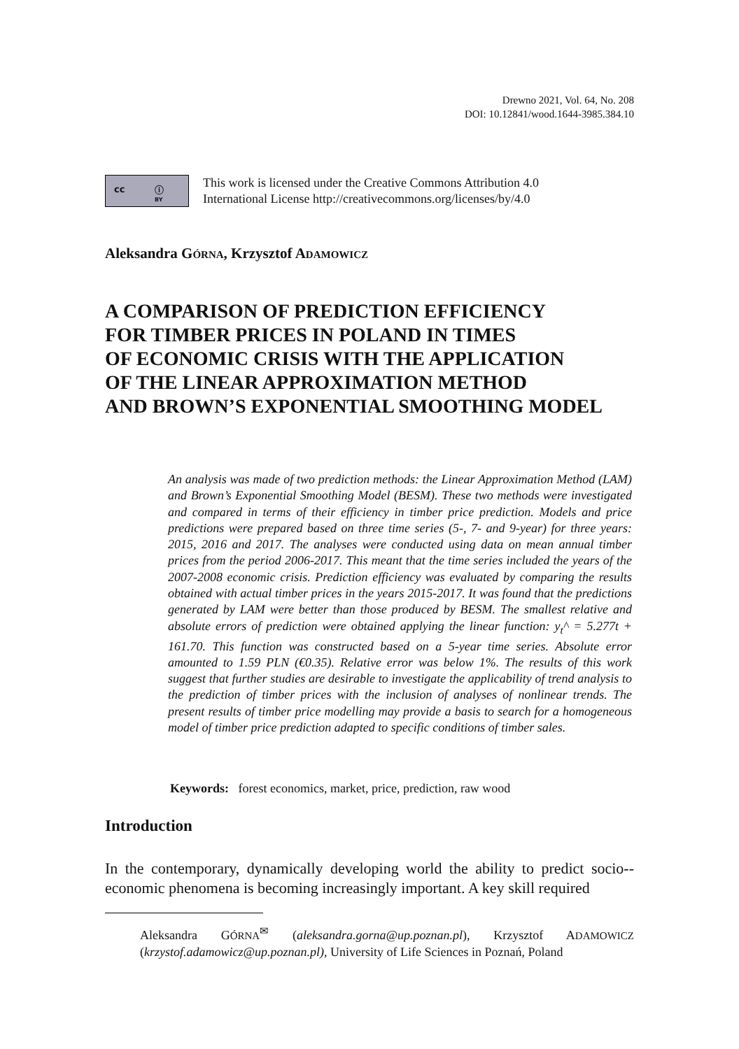Drewno 2021, Vol. 64, No. 208
DOI: 10.12841/wood.1644-3985.384.10
cc ⓘ
BY
This work is licensed under the Creative Commons Attribution 4.0
International License http://creativecommons.org/licenses/by/4.0
Aleksandra GÓRNA, Krzysztof ADAMOWICZ
A COMPARISON OF PREDICTION EFFICIENCY
FOR TIMBER PRICES IN POLAND IN TIMES
OF ECONOMIC CRISIS WITH THE APPLICATION
OF THE LINEAR APPROXIMATION METHOD
AND BROWN’S EXPONENTIAL SMOOTHING MODEL
An analysis was made of two prediction methods: the Linear Approximation Method (LAM) and Brown’s Exponential Smoothing Model (BESM). These two methods were investigated and compared in terms of their efficiency in timber price prediction. Models and price predictions were prepared based on three time series (5-, 7- and 9-year) for three years: 2015, 2016 and 2017. The analyses were conducted using data on mean annual timber prices from the period 2006-2017. This meant that the time series included the years of the 2007-2008 economic crisis. Prediction efficiency was evaluated by comparing the results obtained with actual timber prices in the years 2015-2017. It was found that the predictions generated by LAM were better than those produced by BESM. The smallest relative and absolute errors of prediction were obtained applying the linear function: y<sub>t</sub>^ = 5.277t + 161.70. This function was constructed based on a 5-year time series. Absolute error amounted to 1.59 PLN (€0.35). Relative error was below 1%. The results of this work suggest that further studies are desirable to investigate the applicability of trend analysis to the prediction of timber prices with the inclusion of analyses of nonlinear trends. The present results of timber price modelling may provide a basis to search for a homogeneous model of timber price prediction adapted to specific conditions of timber sales.
Keywords: forest economics, market, price, prediction, raw wood
Introduction
In the contemporary, dynamically developing world the ability to predict socio--economic phenomena is becoming increasingly important. A key skill required
Aleksandra GÓRNA<sup>✉</sup> (aleksandra.gorna@up.poznan.pl), Krzysztof ADAMOWICZ (krzystof.adamowicz@up.poznan.pl), University of Life Sciences in Poznań, Poland